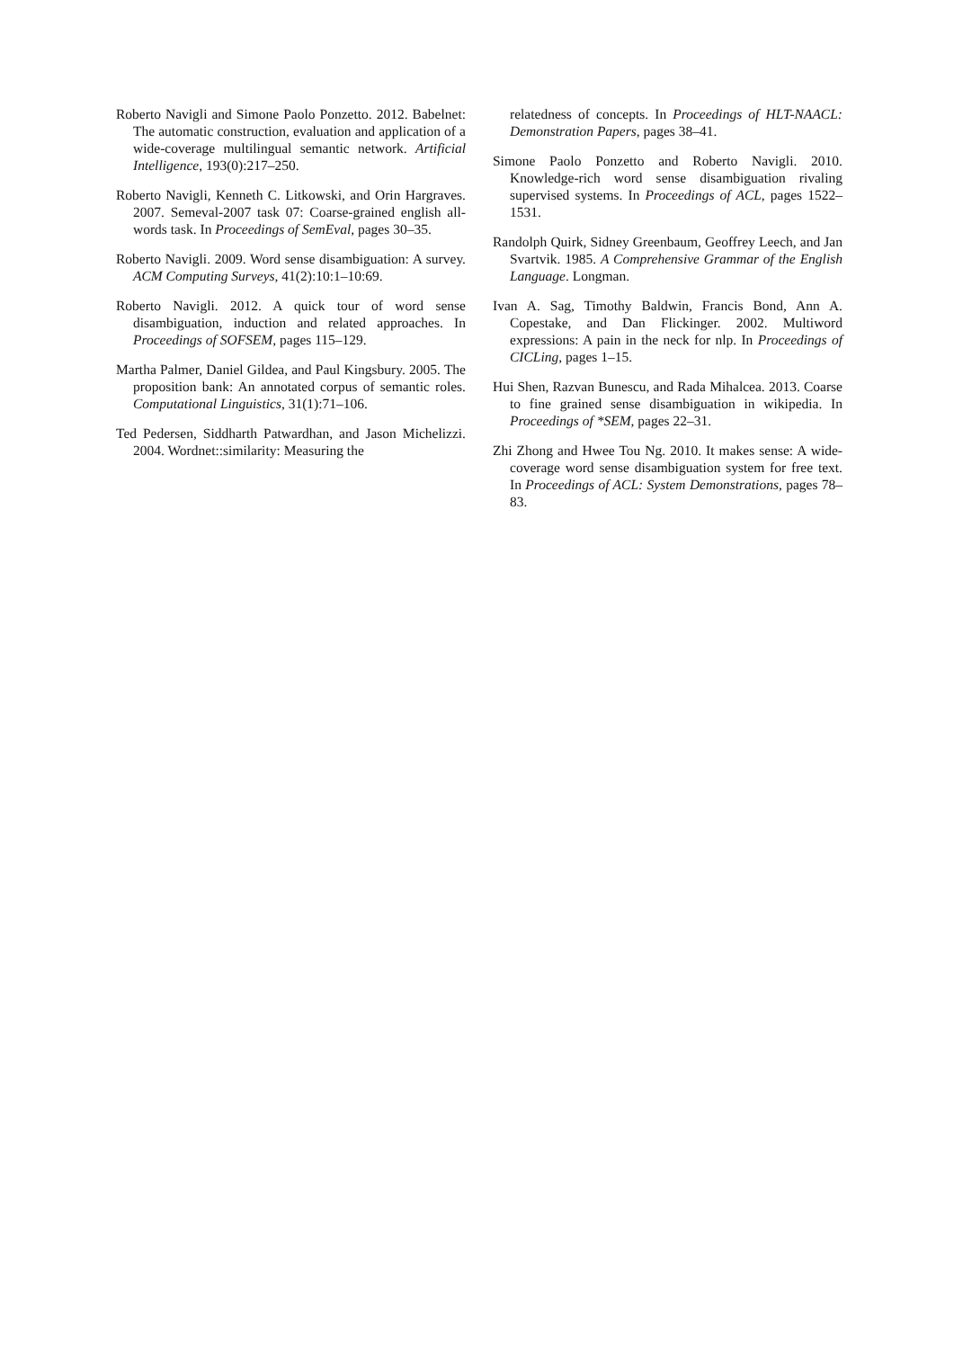Roberto Navigli and Simone Paolo Ponzetto. 2012. Babelnet: The automatic construction, evaluation and application of a wide-coverage multilingual semantic network. Artificial Intelligence, 193(0):217–250.
Roberto Navigli, Kenneth C. Litkowski, and Orin Hargraves. 2007. Semeval-2007 task 07: Coarse-grained english all-words task. In Proceedings of SemEval, pages 30–35.
Roberto Navigli. 2009. Word sense disambiguation: A survey. ACM Computing Surveys, 41(2):10:1–10:69.
Roberto Navigli. 2012. A quick tour of word sense disambiguation, induction and related approaches. In Proceedings of SOFSEM, pages 115–129.
Martha Palmer, Daniel Gildea, and Paul Kingsbury. 2005. The proposition bank: An annotated corpus of semantic roles. Computational Linguistics, 31(1):71–106.
Ted Pedersen, Siddharth Patwardhan, and Jason Michelizzi. 2004. Wordnet::similarity: Measuring the
relatedness of concepts. In Proceedings of HLT-NAACL: Demonstration Papers, pages 38–41.
Simone Paolo Ponzetto and Roberto Navigli. 2010. Knowledge-rich word sense disambiguation rivaling supervised systems. In Proceedings of ACL, pages 1522–1531.
Randolph Quirk, Sidney Greenbaum, Geoffrey Leech, and Jan Svartvik. 1985. A Comprehensive Grammar of the English Language. Longman.
Ivan A. Sag, Timothy Baldwin, Francis Bond, Ann A. Copestake, and Dan Flickinger. 2002. Multiword expressions: A pain in the neck for nlp. In Proceedings of CICLing, pages 1–15.
Hui Shen, Razvan Bunescu, and Rada Mihalcea. 2013. Coarse to fine grained sense disambiguation in wikipedia. In Proceedings of *SEM, pages 22–31.
Zhi Zhong and Hwee Tou Ng. 2010. It makes sense: A wide-coverage word sense disambiguation system for free text. In Proceedings of ACL: System Demonstrations, pages 78–83.